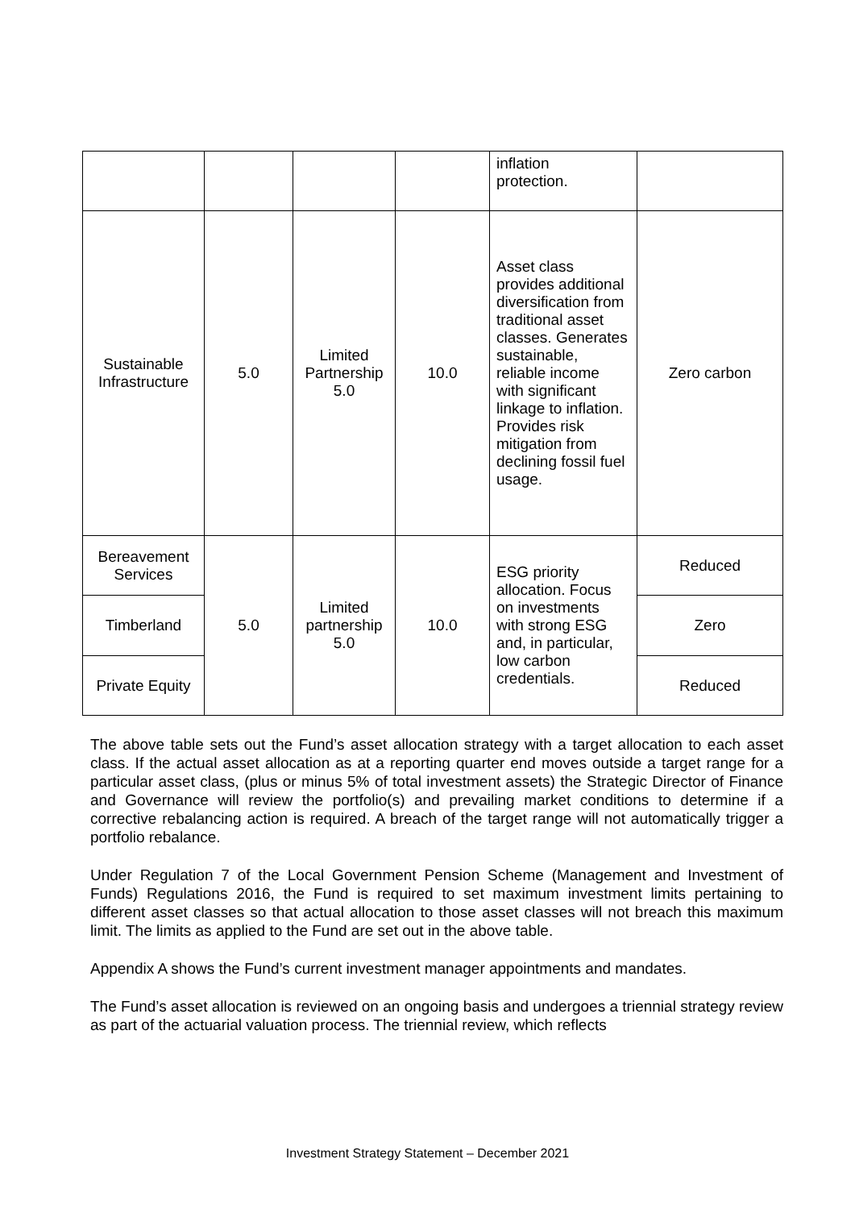| | | | | inflation protection. | |
| Sustainable Infrastructure | 5.0 | Limited Partnership 5.0 | 10.0 | Asset class provides additional diversification from traditional asset classes. Generates sustainable, reliable income with significant linkage to inflation. Provides risk mitigation from declining fossil fuel usage. | Zero carbon |
| Bereavement Services | 5.0 | Limited partnership 5.0 | 10.0 | ESG priority allocation. Focus on investments with strong ESG and, in particular, low carbon credentials. | Reduced |
| Timberland | | | | | Zero |
| Private Equity | | | | | Reduced |
The above table sets out the Fund’s asset allocation strategy with a target allocation to each asset class. If the actual asset allocation as at a reporting quarter end moves outside a target range for a particular asset class, (plus or minus 5% of total investment assets) the Strategic Director of Finance and Governance will review the portfolio(s) and prevailing market conditions to determine if a corrective rebalancing action is required. A breach of the target range will not automatically trigger a portfolio rebalance.
Under Regulation 7 of the Local Government Pension Scheme (Management and Investment of Funds) Regulations 2016, the Fund is required to set maximum investment limits pertaining to different asset classes so that actual allocation to those asset classes will not breach this maximum limit. The limits as applied to the Fund are set out in the above table.
Appendix A shows the Fund’s current investment manager appointments and mandates.
The Fund’s asset allocation is reviewed on an ongoing basis and undergoes a triennial strategy review as part of the actuarial valuation process. The triennial review, which reflects
Investment Strategy Statement – December 2021